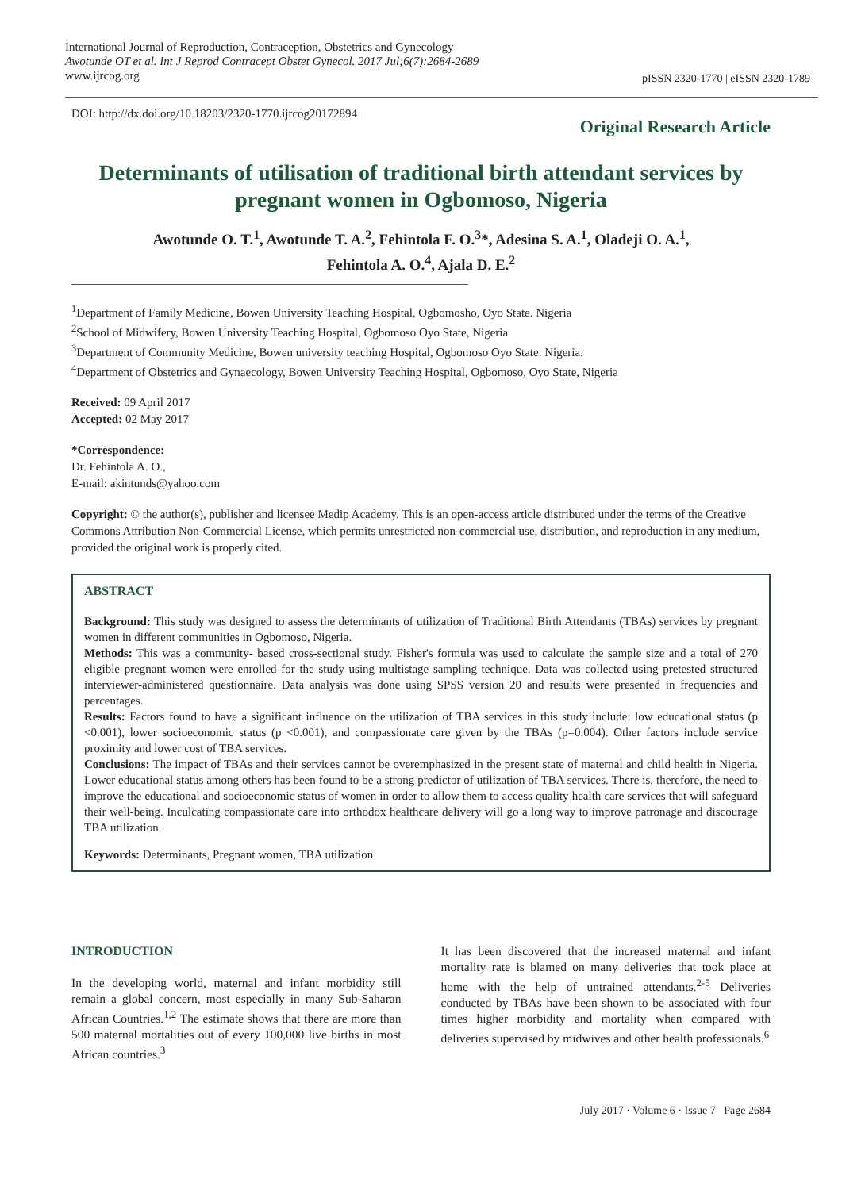International Journal of Reproduction, Contraception, Obstetrics and Gynecology
Awotunde OT et al. Int J Reprod Contracept Obstet Gynecol. 2017 Jul;6(7):2684-2689
www.ijrcog.org
pISSN 2320-1770 | eISSN 2320-1789
DOI: http://dx.doi.org/10.18203/2320-1770.ijrcog20172894
Original Research Article
Determinants of utilisation of traditional birth attendant services by pregnant women in Ogbomoso, Nigeria
Awotunde O. T.<sup>1</sup>, Awotunde T. A.<sup>2</sup>, Fehintola F. O.<sup>3</sup>*, Adesina S. A.<sup>1</sup>, Oladeji O. A.<sup>1</sup>,
Fehintola A. O.<sup>4</sup>, Ajala D. E.<sup>2</sup>
<sup>1</sup> Department of Family Medicine, Bowen University Teaching Hospital, Ogbomosho, Oyo State. Nigeria
<sup>2</sup> School of Midwifery, Bowen University Teaching Hospital, Ogbomoso Oyo State, Nigeria
<sup>3</sup> Department of Community Medicine, Bowen university teaching Hospital, Ogbomoso Oyo State. Nigeria.
<sup>4</sup> Department of Obstetrics and Gynaecology, Bowen University Teaching Hospital, Ogbomoso, Oyo State, Nigeria
Received: 09 April 2017
Accepted: 02 May 2017
*Correspondence:
Dr. Fehintola A. O.,
E-mail: akintunds@yahoo.com
Copyright: © the author(s), publisher and licensee Medip Academy. This is an open-access article distributed under the terms of the Creative Commons Attribution Non-Commercial License, which permits unrestricted non-commercial use, distribution, and reproduction in any medium, provided the original work is properly cited.
ABSTRACT
Background: This study was designed to assess the determinants of utilization of Traditional Birth Attendants (TBAs) services by pregnant women in different communities in Ogbomoso, Nigeria.
Methods: This was a community- based cross-sectional study. Fisher's formula was used to calculate the sample size and a total of 270 eligible pregnant women were enrolled for the study using multistage sampling technique. Data was collected using pretested structured interviewer-administered questionnaire. Data analysis was done using SPSS version 20 and results were presented in frequencies and percentages.
Results: Factors found to have a significant influence on the utilization of TBA services in this study include: low educational status (p <0.001), lower socioeconomic status (p <0.001), and compassionate care given by the TBAs (p=0.004). Other factors include service proximity and lower cost of TBA services.
Conclusions: The impact of TBAs and their services cannot be overemphasized in the present state of maternal and child health in Nigeria. Lower educational status among others has been found to be a strong predictor of utilization of TBA services. There is, therefore, the need to improve the educational and socioeconomic status of women in order to allow them to access quality health care services that will safeguard their well-being. Inculcating compassionate care into orthodox healthcare delivery will go a long way to improve patronage and discourage TBA utilization.
Keywords: Determinants, Pregnant women, TBA utilization
INTRODUCTION
In the developing world, maternal and infant morbidity still remain a global concern, most especially in many Sub-Saharan African Countries.<sup>1,2</sup> The estimate shows that there are more than 500 maternal mortalities out of every 100,000 live births in most African countries.<sup>3</sup>
It has been discovered that the increased maternal and infant mortality rate is blamed on many deliveries that took place at home with the help of untrained attendants.<sup>2-5</sup> Deliveries conducted by TBAs have been shown to be associated with four times higher morbidity and mortality when compared with deliveries supervised by midwives and other health professionals.<sup>6</sup>
July 2017 · Volume 6 · Issue 7 Page 2684